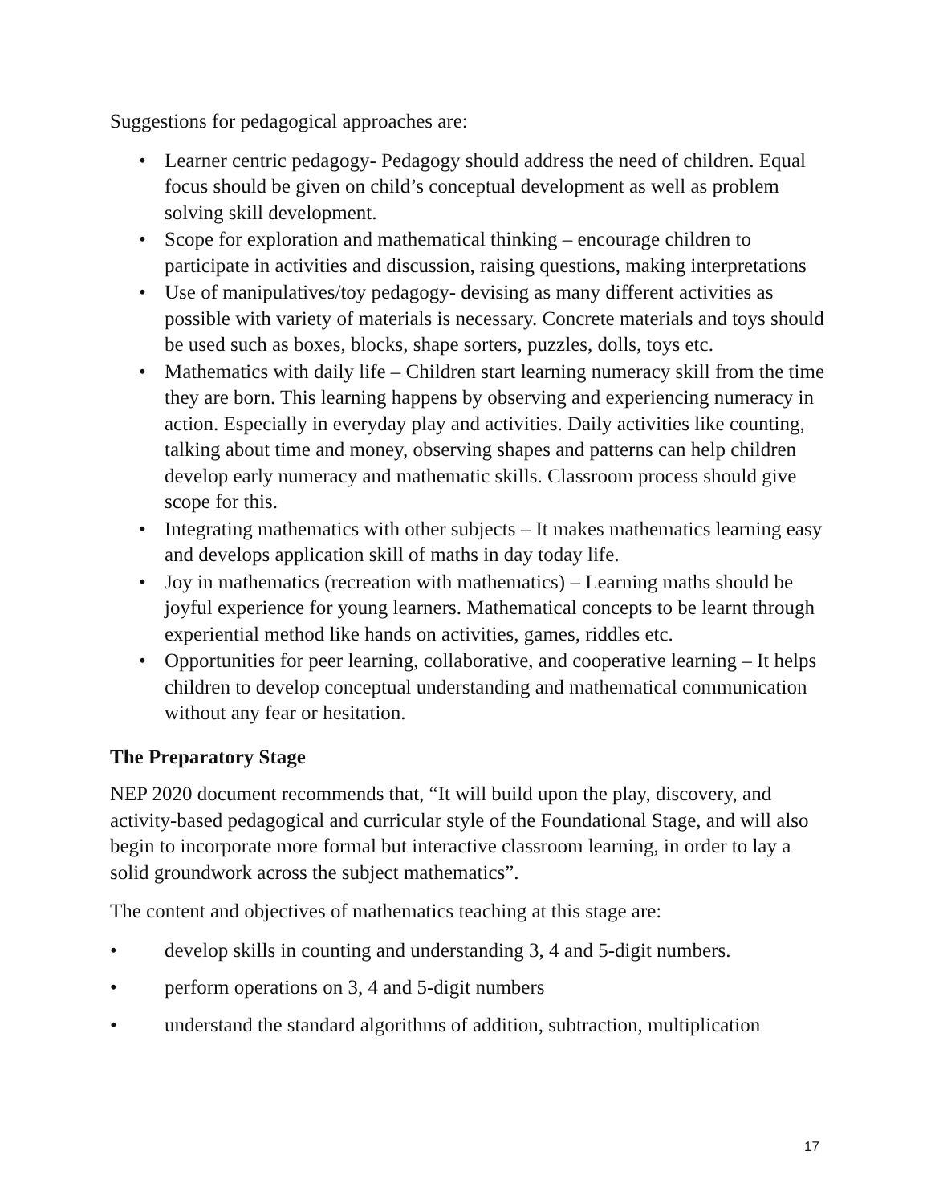Suggestions for pedagogical approaches are:
• Learner centric pedagogy- Pedagogy should address the need of children. Equal focus should be given on child’s conceptual development as well as problem solving skill development.
• Scope for exploration and mathematical thinking – encourage children to participate in activities and discussion, raising questions, making interpretations
• Use of manipulatives/toy pedagogy- devising as many different activities as possible with variety of materials is necessary. Concrete materials and toys should be used such as boxes, blocks, shape sorters, puzzles, dolls, toys etc.
• Mathematics with daily life – Children start learning numeracy skill from the time they are born. This learning happens by observing and experiencing numeracy in action. Especially in everyday play and activities. Daily activities like counting, talking about time and money, observing shapes and patterns can help children develop early numeracy and mathematic skills. Classroom process should give scope for this.
• Integrating mathematics with other subjects – It makes mathematics learning easy and develops application skill of maths in day today life.
• Joy in mathematics (recreation with mathematics) – Learning maths should be joyful experience for young learners. Mathematical concepts to be learnt through experiential method like hands on activities, games, riddles etc.
• Opportunities for peer learning, collaborative, and cooperative learning – It helps children to develop conceptual understanding and mathematical communication without any fear or hesitation.
The Preparatory Stage
NEP 2020 document recommends that, “It will build upon the play, discovery, and activity-based pedagogical and curricular style of the Foundational Stage, and will also begin to incorporate more formal but interactive classroom learning, in order to lay a solid groundwork across the subject mathematics”.
The content and objectives of mathematics teaching at this stage are:
• develop skills in counting and understanding 3, 4 and 5-digit numbers.
• perform operations on 3, 4 and 5-digit numbers
• understand the standard algorithms of addition, subtraction, multiplication
17